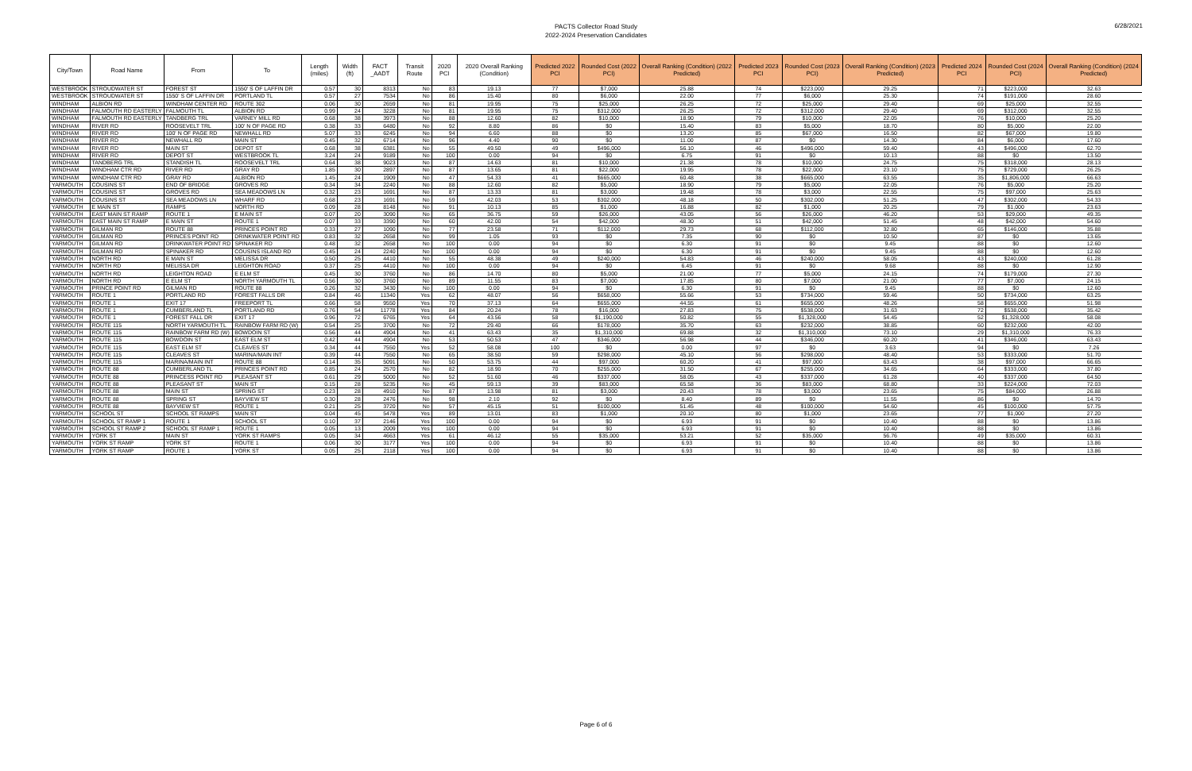PACTS Collector Road Study
2022-2024 Preservation Candidates
6/28/2021
| City/Town | Road Name | From | To | Length (miles) | Width (ft) | FACT _AADT | Transit Route | 2020 PCI | 2020 Overall Ranking (Condition) | Predicted 2022 PCI | Rounded Cost (2022 PCI) | Overall Ranking (Condition) (2022 Predicted) | Predicted 2023 PCI | Rounded Cost (2023 PCI) | Overall Ranking (Condition) (2023 Predicted) | Predicted 2024 PCI | Rounded Cost (2024 PCI) | Overall Ranking (Condition) (2024 Predicted) |
| --- | --- | --- | --- | --- | --- | --- | --- | --- | --- | --- | --- | --- | --- | --- | --- | --- | --- | --- |
| WESTBROOK | STROUDWATER ST | FOREST ST | 1550' S OF LAFFIN DR | 0.57 | 30 | 8313 | No | 83 | 19.13 | 77 | $7,000 | 25.88 | 74 | $223,000 | 29.25 | 71 | $223,000 | 32.63 |
| WESTBROOK | STROUDWATER ST | 1550' S OF LAFFIN DR | PORTLAND TL | 0.57 | 27 | 7534 | No | 86 | 15.40 | 80 | $6,000 | 22.00 | 77 | $6,000 | 25.30 | 74 | $191,000 | 28.60 |
| WINDHAM | ALBION RD | WINDHAM CENTER RD | ROUTE 302 | 0.06 | 30 | 2659 | No | 81 | 19.95 | 75 | $25,000 | 26.25 | 72 | $25,000 | 29.40 | 69 | $25,000 | 32.55 |
| WINDHAM | FALMOUTH RD EASTERLY | FALMOUTH TL | ALBION RD | 0.99 | 24 | 3228 | No | 81 | 19.95 | 75 | $312,000 | 26.25 | 72 | $312,000 | 29.40 | 69 | $312,000 | 32.55 |
| WINDHAM | FALMOUTH RD EASTERLY | TANDBERG TRL | VARNEY MILL RD | 0.68 | 38 | 3973 | No | 88 | 12.60 | 82 | $10,000 | 18.90 | 79 | $10,000 | 22.05 | 76 | $10,000 | 25.20 |
| WINDHAM | RIVER RD | ROOSEVELT TRL | 100' N OF PAGE RD | 0.38 | 33 | 6480 | No | 92 | 8.80 | 86 | $0 | 15.40 | 83 | $5,000 | 18.70 | 80 | $5,000 | 22.00 |
| WINDHAM | RIVER RD | 100' N OF PAGE RD | NEWHALL RD | 5.07 | 33 | 6245 | No | 94 | 6.60 | 88 | $0 | 13.20 | 85 | $67,000 | 16.50 | 82 | $67,000 | 19.80 |
| WINDHAM | RIVER RD | NEWHALL RD | MAIN ST | 0.45 | 32 | 6714 | No | 96 | 4.40 | 90 | $0 | 11.00 | 87 | $0 | 14.30 | 84 | $6,000 | 17.60 |
| WINDHAM | RIVER RD | MAIN ST | DEPOT ST | 0.68 | 38 | 6381 | No | 55 | 49.50 | 49 | $496,000 | 56.10 | 46 | $496,000 | 59.40 | 43 | $496,000 | 62.70 |
| WINDHAM | RIVER RD | DEPOT ST | WESTBROOK TL | 3.24 | 24 | 9189 | No | 100 | 0.00 | 94 | $0 | 6.75 | 91 | $0 | 10.13 | 88 | $0 | 13.50 |
| WINDHAM | TANDBERG TRL | STANDISH TL | ROOSEVELT TRL | 0.64 | 38 | 9023 | No | 87 | 14.63 | 81 | $10,000 | 21.38 | 78 | $10,000 | 24.75 | 75 | $318,000 | 28.13 |
| WINDHAM | WINDHAM CTR RD | RIVER RD | GRAY RD | 1.85 | 30 | 2897 | No | 87 | 13.65 | 81 | $22,000 | 19.95 | 78 | $22,000 | 23.10 | 75 | $729,000 | 26.25 |
| WINDHAM | WINDHAM CTR RD | GRAY RD | ALBION RD | 1.45 | 24 | 1909 | No | 47 | 54.33 | 41 | $665,000 | 60.48 | 38 | $665,000 | 63.55 | 35 | $1,806,000 | 66.63 |
| YARMOUTH | COUSINS ST | END OF BRIDGE | GROVES RD | 0.34 | 34 | 2240 | No | 88 | 12.60 | 82 | $5,000 | 18.90 | 79 | $5,000 | 22.05 | 76 | $5,000 | 25.20 |
| YARMOUTH | COUSINS ST | GROVES RD | SEA MEADOWS LN | 0.32 | 23 | 1691 | No | 87 | 13.33 | 81 | $3,000 | 19.48 | 78 | $3,000 | 22.55 | 75 | $97,000 | 25.63 |
| YARMOUTH | COUSINS ST | SEA MEADOWS LN | WHARF RD | 0.68 | 23 | 1691 | No | 59 | 42.03 | 53 | $302,000 | 48.18 | 50 | $302,000 | 51.25 | 47 | $302,000 | 54.33 |
| YARMOUTH | E MAIN ST | RAMPS | NORTH RD | 0.09 | 28 | 8148 | No | 91 | 10.13 | 85 | $1,000 | 16.88 | 82 | $1,000 | 20.25 | 79 | $1,000 | 23.63 |
| YARMOUTH | EAST MAIN ST RAMP | ROUTE 1 | E MAIN ST | 0.07 | 20 | 3090 | No | 65 | 36.75 | 59 | $26,000 | 43.05 | 56 | $26,000 | 46.20 | 53 | $29,000 | 49.35 |
| YARMOUTH | EAST MAIN ST RAMP | E MAIN ST | ROUTE 1 | 0.07 | 33 | 3390 | No | 60 | 42.00 | 54 | $42,000 | 48.30 | 51 | $42,000 | 51.45 | 48 | $42,000 | 54.60 |
| YARMOUTH | GILMAN RD | ROUTE 88 | PRINCES POINT RD | 0.33 | 27 | 1090 | No | 77 | 23.58 | 71 | $112,000 | 29.73 | 68 | $112,000 | 32.80 | 65 | $146,000 | 35.88 |
| YARMOUTH | GILMAN RD | PRINCES POINT RD | DRINKWATER POINT RD | 0.83 | 32 | 2658 | No | 99 | 1.05 | 93 | $0 | 7.35 | 90 | $0 | 10.50 | 87 | $0 | 13.65 |
| YARMOUTH | GILMAN RD | DRINKWATER POINT RD | SPINAKER RD | 0.48 | 32 | 2658 | No | 100 | 0.00 | 94 | $0 | 6.30 | 91 | $0 | 9.45 | 88 | $0 | 12.60 |
| YARMOUTH | GILMAN RD | SPINAKER RD | COUSINS ISLAND RD | 0.45 | 24 | 2240 | No | 100 | 0.00 | 94 | $0 | 6.30 | 91 | $0 | 9.45 | 88 | $0 | 12.60 |
| YARMOUTH | NORTH RD | E MAIN ST | MELISSA DR | 0.50 | 25 | 4410 | No | 55 | 48.38 | 49 | $240,000 | 54.83 | 46 | $240,000 | 58.05 | 43 | $240,000 | 61.28 |
| YARMOUTH | NORTH RD | MELISSA DR | LEIGHTON ROAD | 0.37 | 25 | 4410 | No | 100 | 0.00 | 94 | $0 | 6.45 | 91 | $0 | 9.68 | 88 | $0 | 12.90 |
| YARMOUTH | NORTH RD | LEIGHTON ROAD | E ELM ST | 0.45 | 30 | 3760 | No | 86 | 14.70 | 80 | $5,000 | 21.00 | 77 | $5,000 | 24.15 | 74 | $179,000 | 27.30 |
| YARMOUTH | NORTH RD | E ELM ST | NORTH YARMOUTH TL | 0.56 | 30 | 3760 | No | 89 | 11.55 | 83 | $7,000 | 17.85 | 80 | $7,000 | 21.00 | 77 | $7,000 | 24.15 |
| YARMOUTH | PRINCE POINT RD | GILMAN RD | ROUTE 88 | 0.26 | 32 | 3430 | No | 100 | 0.00 | 94 | $0 | 6.30 | 91 | $0 | 9.45 | 88 | $0 | 12.60 |
| YARMOUTH | ROUTE 1 | PORTLAND RD | FOREST FALLS DR | 0.84 | 46 | 11340 | Yes | 62 | 48.07 | 56 | $658,000 | 55.66 | 53 | $734,000 | 59.46 | 50 | $734,000 | 63.25 |
| YARMOUTH | ROUTE 1 | EXIT 17 | FREEPORT TL | 0.66 | 58 | 9550 | Yes | 70 | 37.13 | 64 | $655,000 | 44.55 | 61 | $655,000 | 48.26 | 58 | $655,000 | 51.98 |
| YARMOUTH | ROUTE 1 | CUMBERLAND TL | PORTLAND RD | 0.76 | 54 | 11778 | Yes | 84 | 20.24 | 78 | $16,000 | 27.83 | 75 | $538,000 | 31.63 | 72 | $538,000 | 35.42 |
| YARMOUTH | ROUTE 1 | FOREST FALL DR | EXIT 17 | 0.96 | 72 | 6765 | Yes | 64 | 43.56 | 58 | $1,190,000 | 50.82 | 55 | $1,328,000 | 54.45 | 52 | $1,328,000 | 58.08 |
| YARMOUTH | ROUTE 115 | NORTH YARMOUTH TL | RAINBOW FARM RD (W) | 0.54 | 25 | 3700 | No | 72 | 29.40 | 66 | $178,000 | 35.70 | 63 | $232,000 | 38.85 | 60 | $232,000 | 42.00 |
| YARMOUTH | ROUTE 115 | RAINBOW FARM RD (W) | BOWDOIN ST | 0.56 | 44 | 4904 | No | 41 | 63.43 | 35 | $1,310,000 | 69.88 | 32 | $1,310,000 | 73.10 | 29 | $1,310,000 | 76.33 |
| YARMOUTH | ROUTE 115 | BOWDOIN ST | EAST ELM ST | 0.42 | 44 | 4904 | No | 53 | 50.53 | 47 | $346,000 | 56.98 | 44 | $346,000 | 60.20 | 41 | $346,000 | 63.43 |
| YARMOUTH | ROUTE 115 | EAST ELM ST | CLEAVES ST | 0.34 | 44 | 7550 | Yes | 52 | 58.08 | 100 | $0 | 0.00 | 97 | $0 | 3.63 | 94 | $0 | 7.26 |
| YARMOUTH | ROUTE 115 | CLEAVES ST | MARINA/MAIN INT | 0.39 | 44 | 7550 | No | 65 | 38.50 | 59 | $298,000 | 45.10 | 56 | $298,000 | 48.40 | 53 | $333,000 | 51.70 |
| YARMOUTH | ROUTE 115 | MARINA/MAIN INT | ROUTE 88 | 0.14 | 35 | 5091 | No | 50 | 53.75 | 44 | $97,000 | 60.20 | 41 | $97,000 | 63.43 | 38 | $97,000 | 66.65 |
| YARMOUTH | ROUTE 88 | CUMBERLAND TL | PRINCES POINT RD | 0.85 | 24 | 2570 | No | 82 | 18.90 | 70 | $255,000 | 31.50 | 67 | $255,000 | 34.65 | 64 | $333,000 | 37.80 |
| YARMOUTH | ROUTE 88 | PRINCESS POINT RD | PLEASANT ST | 0.61 | 29 | 5000 | No | 52 | 51.60 | 46 | $337,000 | 58.05 | 43 | $337,000 | 61.28 | 40 | $337,000 | 64.50 |
| YARMOUTH | ROUTE 88 | PLEASANT ST | MAIN ST | 0.15 | 28 | 5235 | No | 45 | 59.13 | 39 | $83,000 | 65.58 | 36 | $83,000 | 68.80 | 33 | $224,000 | 72.03 |
| YARMOUTH | ROUTE 88 | MAIN ST | SPRING ST | 0.23 | 28 | 4910 | No | 87 | 13.98 | 81 | $3,000 | 20.43 | 78 | $3,000 | 23.65 | 75 | $84,000 | 26.88 |
| YARMOUTH | ROUTE 88 | SPRING ST | BAYVIEW ST | 0.30 | 28 | 2476 | No | 98 | 2.10 | 92 | $0 | 8.40 | 89 | $0 | 11.55 | 86 | $0 | 14.70 |
| YARMOUTH | ROUTE 88 | BAYVIEW ST | ROUTE 1 | 0.21 | 25 | 3720 | No | 57 | 45.15 | 51 | $100,000 | 51.45 | 48 | $100,000 | 54.60 | 45 | $100,000 | 57.75 |
| YARMOUTH | SCHOOL ST | SCHOOL ST RAMPS | MAIN ST | 0.04 | 45 | 5478 | Yes | 89 | 13.01 | 83 | $1,000 | 20.10 | 80 | $1,000 | 23.65 | 77 | $1,000 | 27.20 |
| YARMOUTH | SCHOOL ST RAMP 1 | ROUTE 1 | SCHOOL ST | 0.10 | 37 | 2146 | Yes | 100 | 0.00 | 94 | $0 | 6.93 | 91 | $0 | 10.40 | 88 | $0 | 13.86 |
| YARMOUTH | SCHOOL ST RAMP 2 | SCHOOL ST RAMP 1 | ROUTE 1 | 0.05 | 13 | 2009 | Yes | 100 | 0.00 | 94 | $0 | 6.93 | 91 | $0 | 10.40 | 88 | $0 | 13.86 |
| YARMOUTH | YORK ST | MAIN ST | YORK ST RAMPS | 0.05 | 34 | 4663 | Yes | 61 | 46.12 | 55 | $35,000 | 53.21 | 52 | $35,000 | 56.76 | 49 | $35,000 | 60.31 |
| YARMOUTH | YORK ST RAMP | YORK ST | ROUTE 1 | 0.06 | 30 | 3177 | Yes | 100 | 0.00 | 94 | $0 | 6.93 | 91 | $0 | 10.40 | 88 | $0 | 13.86 |
| YARMOUTH | YORK ST RAMP | ROUTE 1 | YORK ST | 0.05 | 25 | 2118 | Yes | 100 | 0.00 | 94 | $0 | 6.93 | 91 | $0 | 10.40 | 88 | $0 | 13.86 |
Page 6 of 6